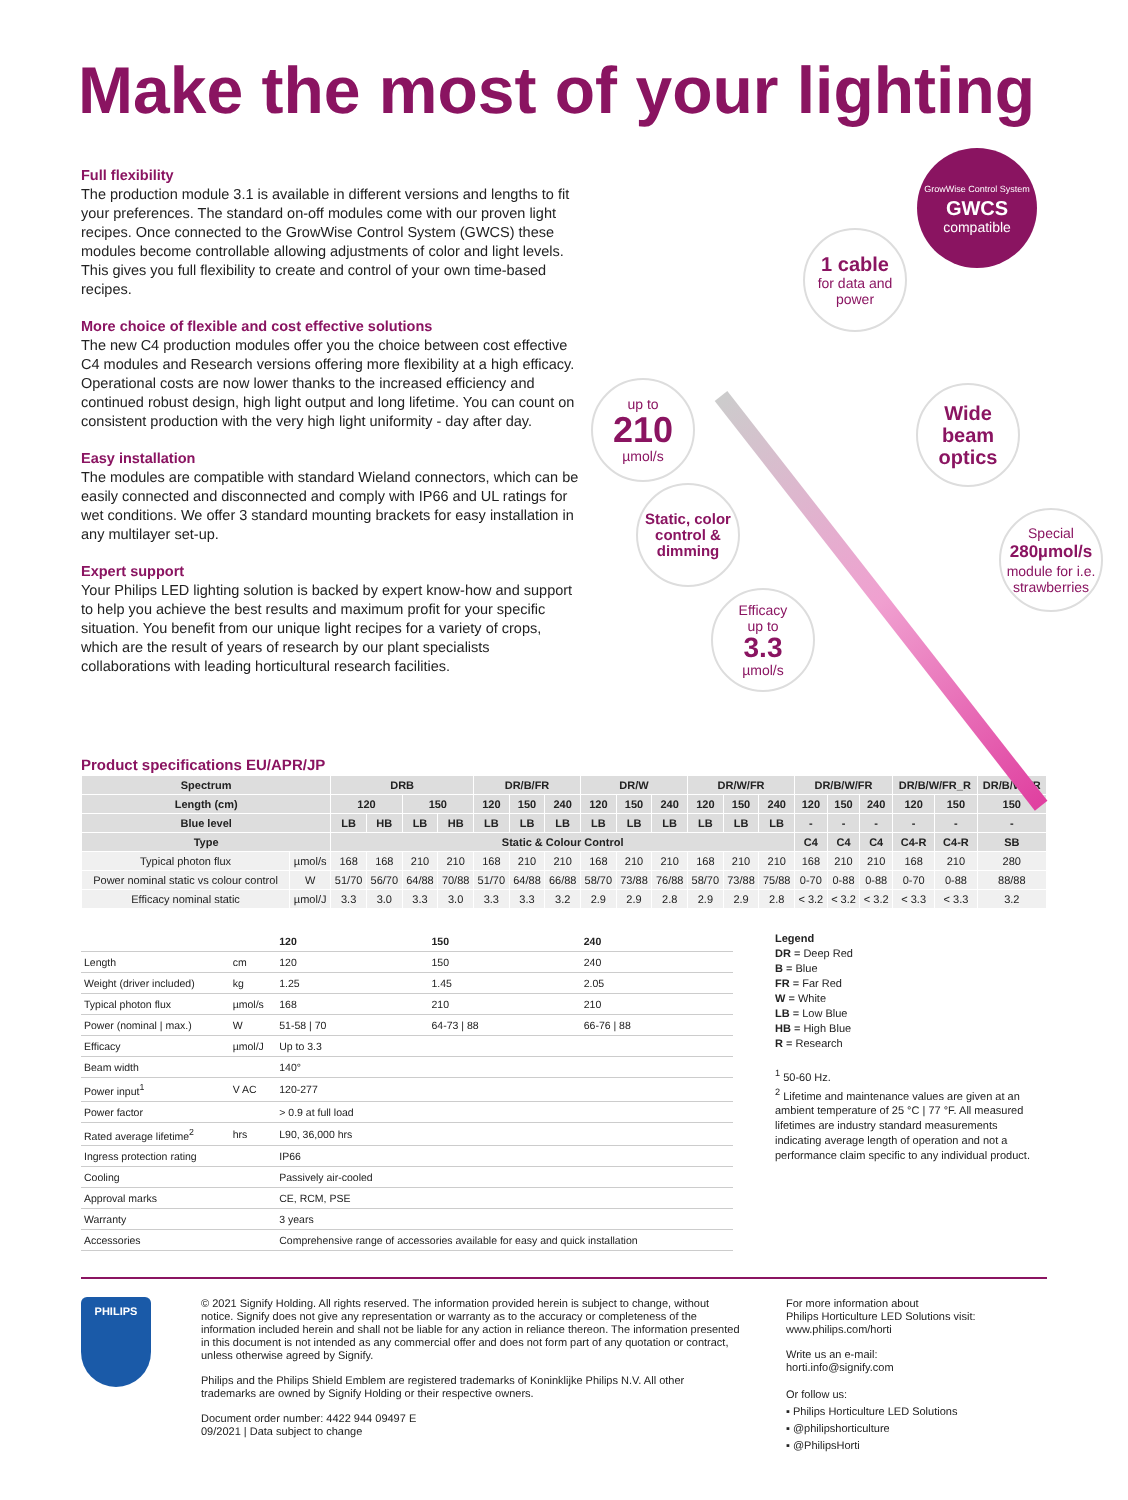Make the most of your lighting
Full flexibility
The production module 3.1 is available in different versions and lengths to fit your preferences. The standard on-off modules come with our proven light recipes. Once connected to the GrowWise Control System (GWCS) these modules become controllable allowing adjustments of color and light levels. This gives you full flexibility to create and control of your own time-based recipes.
More choice of flexible and cost effective solutions
The new C4 production modules offer you the choice between cost effective C4 modules and Research versions offering more flexibility at a high efficacy. Operational costs are now lower thanks to the increased efficiency and continued robust design, high light output and long lifetime. You can count on consistent production with the very high light uniformity - day after day.
Easy installation
The modules are compatible with standard Wieland connectors, which can be easily connected and disconnected and comply with IP66 and UL ratings for wet conditions. We offer 3 standard mounting brackets for easy installation in any multilayer set-up.
Expert support
Your Philips LED lighting solution is backed by expert know-how and support to help you achieve the best results and maximum profit for your specific situation. You benefit from our unique light recipes for a variety of crops, which are the result of years of research by our plant specialists collaborations with leading horticultural research facilities.
GrowWise Control System
GWCS
compatible
1 cable
for data and power
up to
210
µmol/s
Wide beam optics
Static, color control & dimming
Special
280µmol/s
module for i.e. strawberries
Efficacy
up to
3.3
µmol/s
Product specifications EU/APR/JP
| Spectrum | | DRB | | | | DR/B/FR | | | DR/W | | | DR/W/FR | | | DR/B/W/FR | | | DR/B/W/FR_R | | DR/B/W/FR |
| --- | --- | --- | --- | --- | --- | --- | --- | --- | --- | --- | --- | --- | --- | --- | --- | --- | --- | --- | --- | --- |
| Length (cm) | | 120 | | 150 | | 120 | 150 | 240 | 120 | 150 | 240 | 120 | 150 | 240 | 120 | 150 | 240 | 120 | 150 | 150 |
| Blue level | | LB | HB | LB | HB | LB | LB | LB | LB | LB | LB | LB | LB | LB | - | - | - | - | - | - |
| Type | | Static & Colour Control | | | | | | | | | | | | | C4 | C4 | C4 | C4-R | C4-R | SB |
| Typical photon flux | µmol/s | 168 | 168 | 210 | 210 | 168 | 210 | 210 | 168 | 210 | 210 | 168 | 210 | 210 | 168 | 210 | 210 | 168 | 210 | 280 |
| Power nominal static vs colour control | W | 51/70 | 56/70 | 64/88 | 70/88 | 51/70 | 64/88 | 66/88 | 58/70 | 73/88 | 76/88 | 58/70 | 73/88 | 75/88 | 0-70 | 0-88 | 0-88 | 0-70 | 0-88 | 88/88 |
| Efficacy nominal static | µmol/J | 3.3 | 3.0 | 3.3 | 3.0 | 3.3 | 3.3 | 3.2 | 2.9 | 2.9 | 2.8 | 2.9 | 2.9 | 2.8 | < 3.2 | < 3.2 | < 3.2 | < 3.3 | < 3.3 | 3.2 |
| | | 120 | 150 | 240 |
| --- | --- | --- | --- | --- |
| Length | cm | 120 | 150 | 240 |
| Weight (driver included) | kg | 1.25 | 1.45 | 2.05 |
| Typical photon flux | µmol/s | 168 | 210 | 210 |
| Power (nominal / max.) | W | 51-58 / 70 | 64-73 / 88 | 66-76 / 88 |
| Efficacy | µmol/J | Up to 3.3 | | |
| Beam width | | 140° | | |
| Power input<sup>1</sup> | V AC | 120-277 | | |
| Power factor | | > 0.9 at full load | | |
| Rated average lifetime<sup>2</sup> | hrs | L90, 36,000 hrs | | |
| Ingress protection rating | | IP66 | | |
| Cooling | | Passively air-cooled | | |
| Approval marks | | CE, RCM, PSE | | |
| Warranty | | 3 years | | |
| Accessories | | Comprehensive range of accessories available for easy and quick installation | | |
Legend
DR = Deep Red
B = Blue
FR = Far Red
W = White
LB = Low Blue
HB = High Blue
R = Research
<sup>1</sup> 50-60 Hz.
<sup>2</sup> Lifetime and maintenance values are given at an ambient temperature of 25 °C | 77 °F. All measured lifetimes are industry standard measurements indicating average length of operation and not a performance claim specific to any individual product.
PHILIPS
© 2021 Signify Holding. All rights reserved. The information provided herein is subject to change, without notice. Signify does not give any representation or warranty as to the accuracy or completeness of the information included herein and shall not be liable for any action in reliance thereon. The information presented in this document is not intended as any commercial offer and does not form part of any quotation or contract, unless otherwise agreed by Signify.
Philips and the Philips Shield Emblem are registered trademarks of Koninklijke Philips N.V. All other trademarks are owned by Signify Holding or their respective owners.
Document order number: 4422 944 09497 E
09/2021 | Data subject to change
For more information about
Philips Horticulture LED Solutions visit:
www.philips.com/horti
Write us an e-mail:
horti.info@signify.com
Or follow us:
▪ Philips Horticulture LED Solutions
▪ @philipshorticulture
▪ @PhilipsHorti